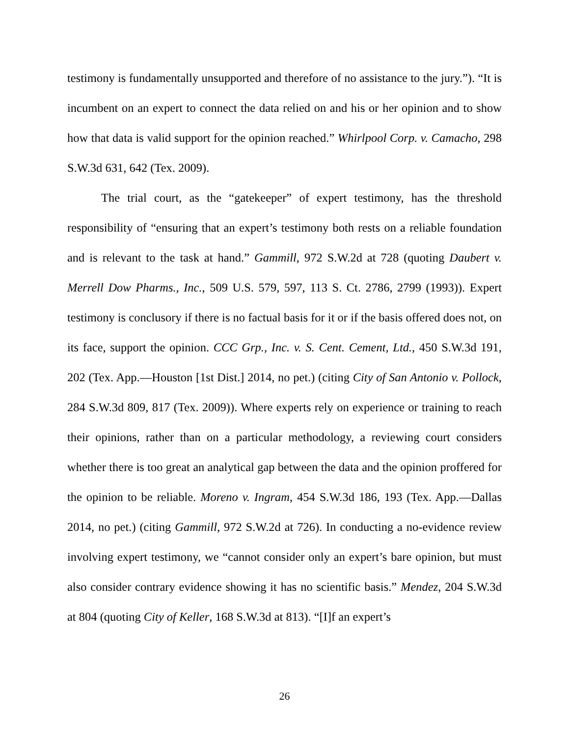testimony is fundamentally unsupported and therefore of no assistance to the jury.”). “It is incumbent on an expert to connect the data relied on and his or her opinion and to show how that data is valid support for the opinion reached.” Whirlpool Corp. v. Camacho, 298 S.W.3d 631, 642 (Tex. 2009).
The trial court, as the “gatekeeper” of expert testimony, has the threshold responsibility of “ensuring that an expert’s testimony both rests on a reliable foundation and is relevant to the task at hand.” Gammill, 972 S.W.2d at 728 (quoting Daubert v. Merrell Dow Pharms., Inc., 509 U.S. 579, 597, 113 S. Ct. 2786, 2799 (1993)). Expert testimony is conclusory if there is no factual basis for it or if the basis offered does not, on its face, support the opinion. CCC Grp., Inc. v. S. Cent. Cement, Ltd., 450 S.W.3d 191, 202 (Tex. App.—Houston [1st Dist.] 2014, no pet.) (citing City of San Antonio v. Pollock, 284 S.W.3d 809, 817 (Tex. 2009)). Where experts rely on experience or training to reach their opinions, rather than on a particular methodology, a reviewing court considers whether there is too great an analytical gap between the data and the opinion proffered for the opinion to be reliable. Moreno v. Ingram, 454 S.W.3d 186, 193 (Tex. App.—Dallas 2014, no pet.) (citing Gammill, 972 S.W.2d at 726). In conducting a no-evidence review involving expert testimony, we “cannot consider only an expert’s bare opinion, but must also consider contrary evidence showing it has no scientific basis.” Mendez, 204 S.W.3d at 804 (quoting City of Keller, 168 S.W.3d at 813). “[I]f an expert’s
26